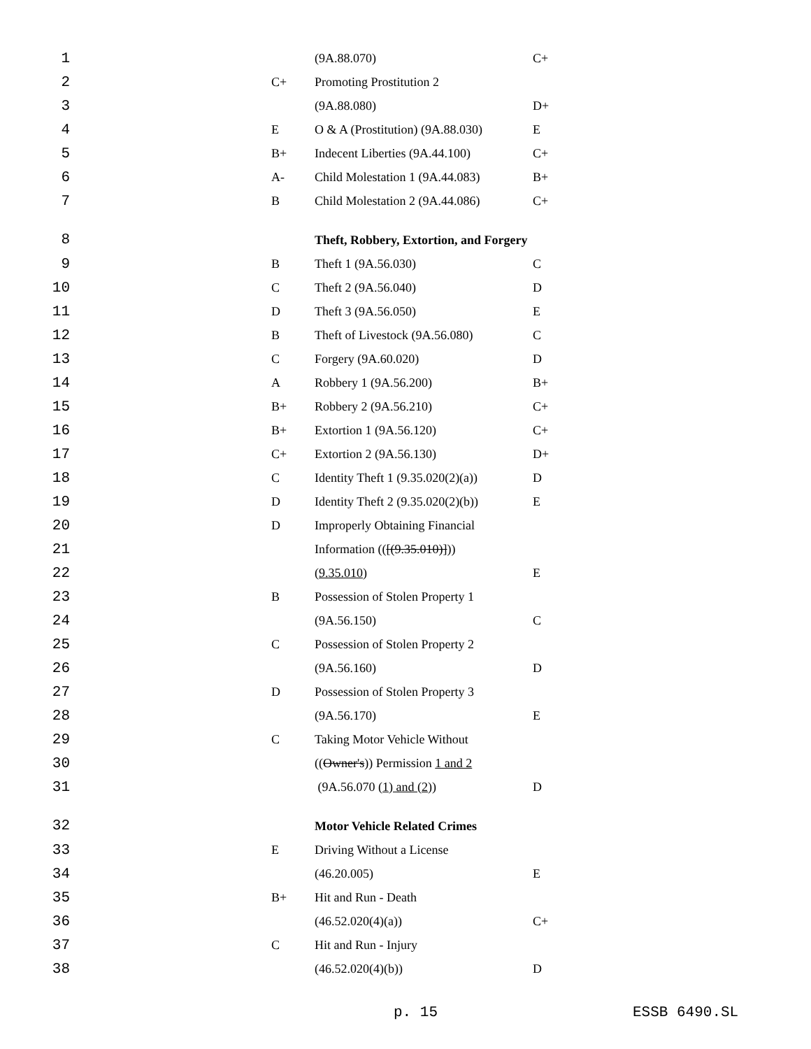| 1 | | | (9A.88.070) | C+ |
| 2 | | C+ | Promoting Prostitution 2 | |
| 3 | | | (9A.88.080) | D+ |
| 4 | | E | O & A (Prostitution) (9A.88.030) | E |
| 5 | | B+ | Indecent Liberties (9A.44.100) | C+ |
| 6 | | A- | Child Molestation 1 (9A.44.083) | B+ |
| 7 | | B | Child Molestation 2 (9A.44.086) | C+ |
| 8 | | | Theft, Robbery, Extortion, and Forgery | |
| 9 | | B | Theft 1 (9A.56.030) | C |
| 10 | | C | Theft 2 (9A.56.040) | D |
| 11 | | D | Theft 3 (9A.56.050) | E |
| 12 | | B | Theft of Livestock (9A.56.080) | C |
| 13 | | C | Forgery (9A.60.020) | D |
| 14 | | A | Robbery 1 (9A.56.200) | B+ |
| 15 | | B+ | Robbery 2 (9A.56.210) | C+ |
| 16 | | B+ | Extortion 1 (9A.56.120) | C+ |
| 17 | | C+ | Extortion 2 (9A.56.130) | D+ |
| 18 | | C | Identity Theft 1 (9.35.020(2)(a)) | D |
| 19 | | D | Identity Theft 2 (9.35.020(2)(b)) | E |
| 20 | | D | Improperly Obtaining Financial | |
| 21 | | | Information (( [(9.35.010)] )) | |
| 22 | | | (9.35.010) | E |
| 23 | | B | Possession of Stolen Property 1 | |
| 24 | | | (9A.56.150) | C |
| 25 | | C | Possession of Stolen Property 2 | |
| 26 | | | (9A.56.160) | D |
| 27 | | D | Possession of Stolen Property 3 | |
| 28 | | | (9A.56.170) | E |
| 29 | | C | Taking Motor Vehicle Without | |
| 30 | | | (( Owner's )) Permission 1 and 2 | |
| 31 | | | (9A.56.070 (1) and (2) ) | D |
| 32 | | | Motor Vehicle Related Crimes | |
| 33 | | E | Driving Without a License | |
| 34 | | | (46.20.005) | E |
| 35 | | B+ | Hit and Run - Death | |
| 36 | | | (46.52.020(4)(a)) | C+ |
| 37 | | C | Hit and Run - Injury | |
| 38 | | | (46.52.020(4)(b)) | D |
p. 15 ESSB 6490.SL